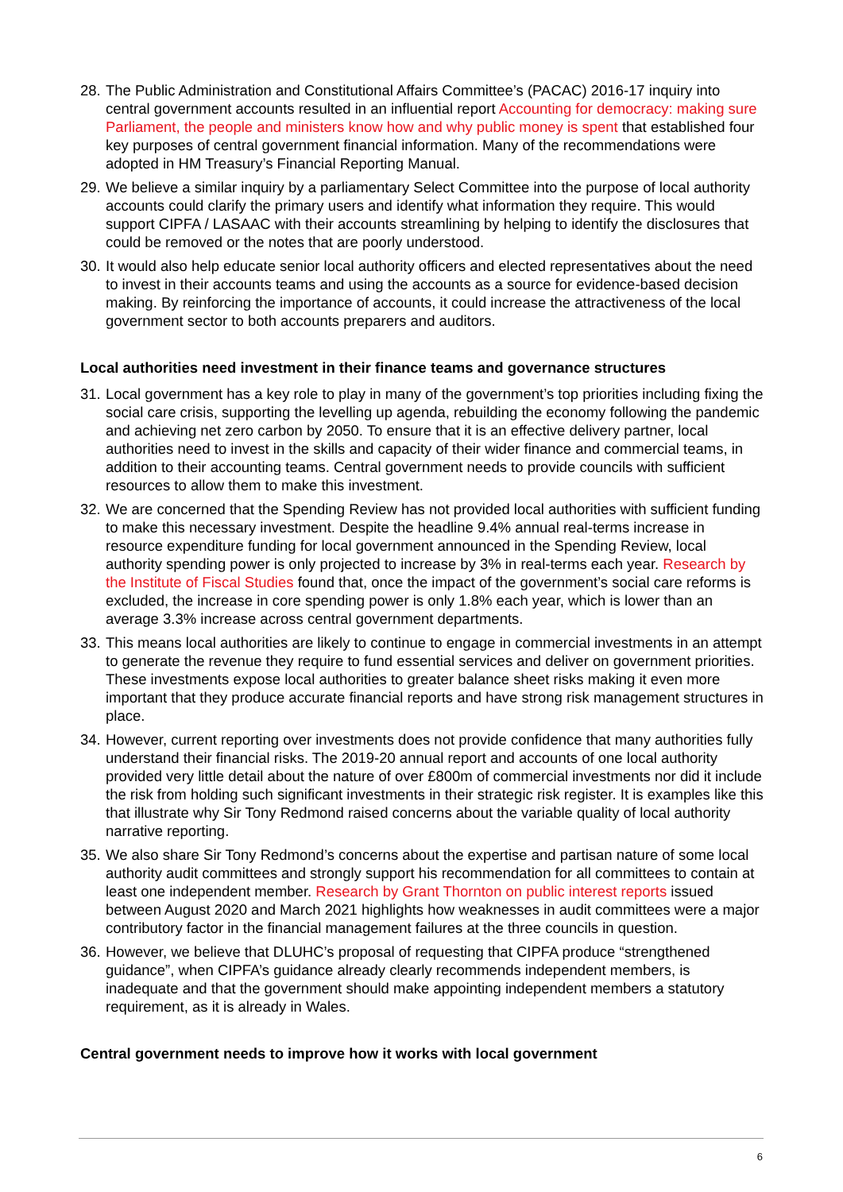28. The Public Administration and Constitutional Affairs Committee’s (PACAC) 2016-17 inquiry into central government accounts resulted in an influential report Accounting for democracy: making sure Parliament, the people and ministers know how and why public money is spent that established four key purposes of central government financial information. Many of the recommendations were adopted in HM Treasury’s Financial Reporting Manual.
29. We believe a similar inquiry by a parliamentary Select Committee into the purpose of local authority accounts could clarify the primary users and identify what information they require. This would support CIPFA / LASAAC with their accounts streamlining by helping to identify the disclosures that could be removed or the notes that are poorly understood.
30. It would also help educate senior local authority officers and elected representatives about the need to invest in their accounts teams and using the accounts as a source for evidence-based decision making. By reinforcing the importance of accounts, it could increase the attractiveness of the local government sector to both accounts preparers and auditors.
Local authorities need investment in their finance teams and governance structures
31. Local government has a key role to play in many of the government’s top priorities including fixing the social care crisis, supporting the levelling up agenda, rebuilding the economy following the pandemic and achieving net zero carbon by 2050. To ensure that it is an effective delivery partner, local authorities need to invest in the skills and capacity of their wider finance and commercial teams, in addition to their accounting teams. Central government needs to provide councils with sufficient resources to allow them to make this investment.
32. We are concerned that the Spending Review has not provided local authorities with sufficient funding to make this necessary investment. Despite the headline 9.4% annual real-terms increase in resource expenditure funding for local government announced in the Spending Review, local authority spending power is only projected to increase by 3% in real-terms each year. Research by the Institute of Fiscal Studies found that, once the impact of the government’s social care reforms is excluded, the increase in core spending power is only 1.8% each year, which is lower than an average 3.3% increase across central government departments.
33. This means local authorities are likely to continue to engage in commercial investments in an attempt to generate the revenue they require to fund essential services and deliver on government priorities. These investments expose local authorities to greater balance sheet risks making it even more important that they produce accurate financial reports and have strong risk management structures in place.
34. However, current reporting over investments does not provide confidence that many authorities fully understand their financial risks. The 2019-20 annual report and accounts of one local authority provided very little detail about the nature of over £800m of commercial investments nor did it include the risk from holding such significant investments in their strategic risk register. It is examples like this that illustrate why Sir Tony Redmond raised concerns about the variable quality of local authority narrative reporting.
35. We also share Sir Tony Redmond’s concerns about the expertise and partisan nature of some local authority audit committees and strongly support his recommendation for all committees to contain at least one independent member. Research by Grant Thornton on public interest reports issued between August 2020 and March 2021 highlights how weaknesses in audit committees were a major contributory factor in the financial management failures at the three councils in question.
36. However, we believe that DLUHC’s proposal of requesting that CIPFA produce “strengthened guidance”, when CIPFA’s guidance already clearly recommends independent members, is inadequate and that the government should make appointing independent members a statutory requirement, as it is already in Wales.
Central government needs to improve how it works with local government
6